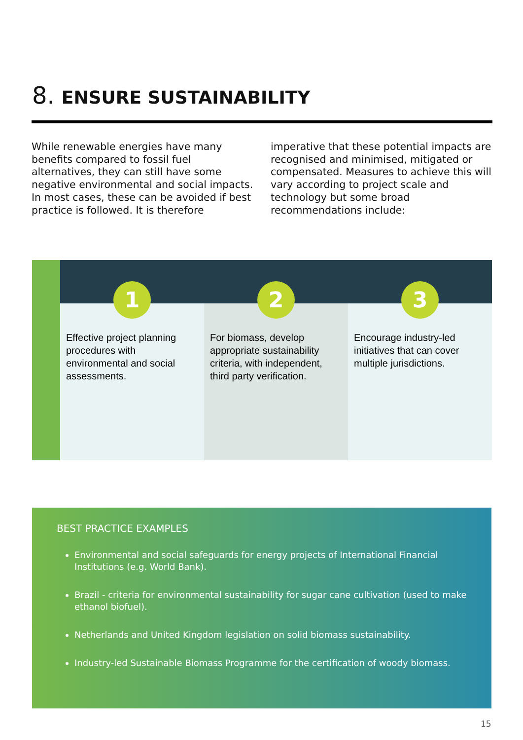8. ENSURE SUSTAINABILITY
While renewable energies have many benefits compared to fossil fuel alternatives, they can still have some negative environmental and social impacts. In most cases, these can be avoided if best practice is followed. It is therefore imperative that these potential impacts are recognised and minimised, mitigated or compensated. Measures to achieve this will vary according to project scale and technology but some broad recommendations include:
1
Effective project planning procedures with environmental and social assessments.
2
For biomass, develop appropriate sustainability criteria, with independent, third party verification.
3
Encourage industry-led initiatives that can cover multiple jurisdictions.
BEST PRACTICE EXAMPLES
Environmental and social safeguards for energy projects of International Financial Institutions (e.g. World Bank).
Brazil - criteria for environmental sustainability for sugar cane cultivation (used to make ethanol biofuel).
Netherlands and United Kingdom legislation on solid biomass sustainability.
Industry-led Sustainable Biomass Programme for the certification of woody biomass.
15